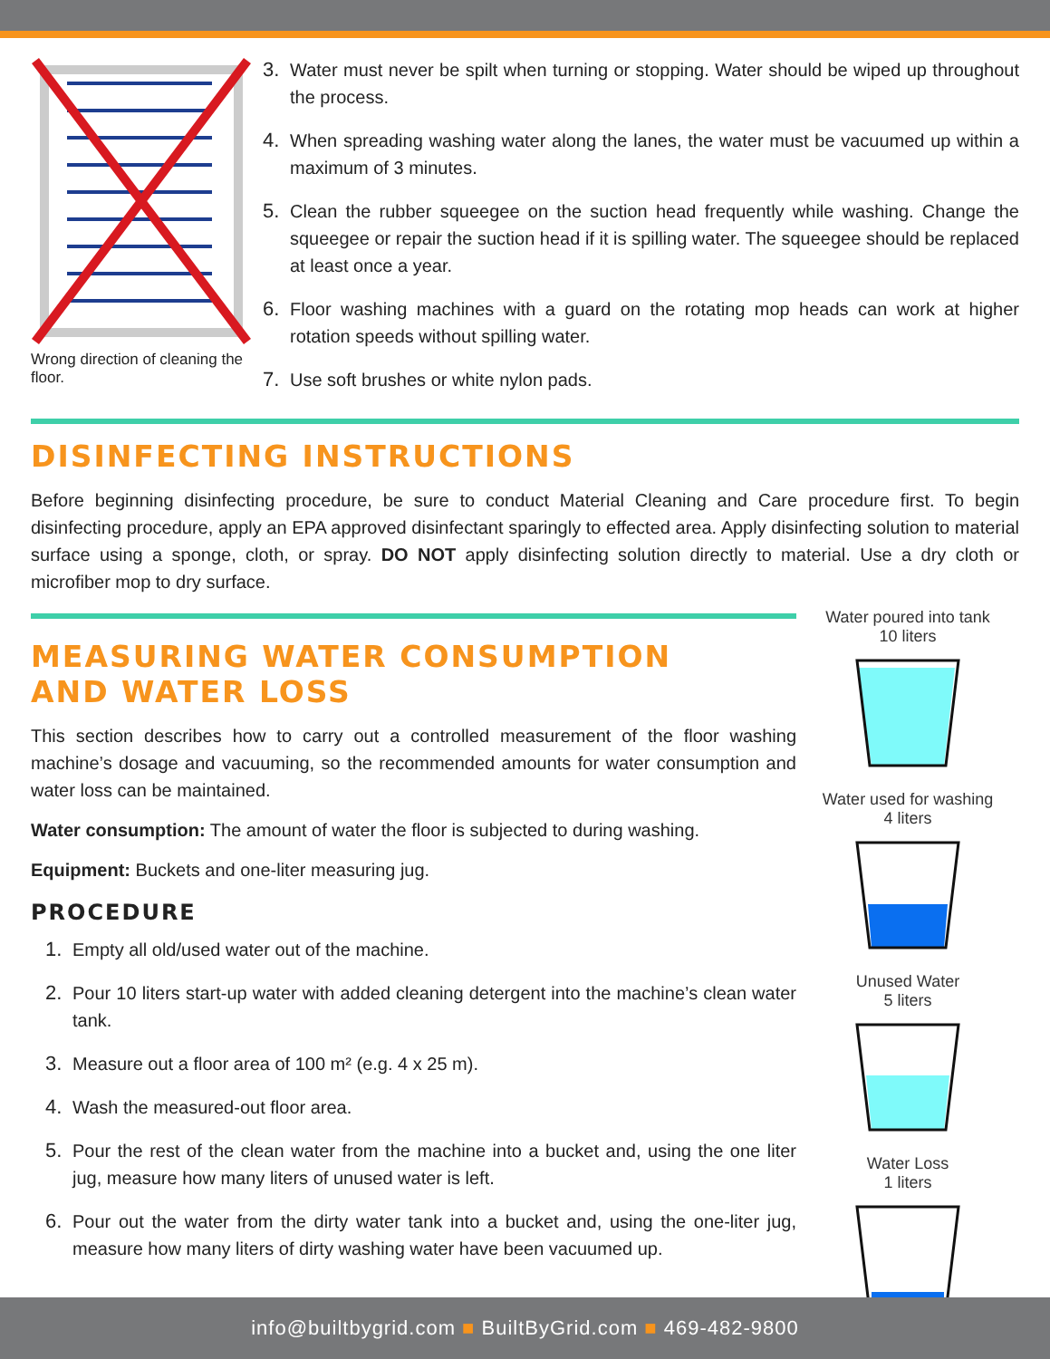Wrong direction of cleaning the floor.
3. Water must never be spilt when turning or stopping. Water should be wiped up throughout the process.
4. When spreading washing water along the lanes, the water must be vacuumed up within a maximum of 3 minutes.
5. Clean the rubber squeegee on the suction head frequently while washing. Change the squeegee or repair the suction head if it is spilling water. The squeegee should be replaced at least once a year.
6. Floor washing machines with a guard on the rotating mop heads can work at higher rotation speeds without spilling water.
7. Use soft brushes or white nylon pads.
DISINFECTING INSTRUCTIONS
Before beginning disinfecting procedure, be sure to conduct Material Cleaning and Care procedure first. To begin disinfecting procedure, apply an EPA approved disinfectant sparingly to effected area. Apply disinfecting solution to material surface using a sponge, cloth, or spray. DO NOT apply disinfecting solution directly to material. Use a dry cloth or microfiber mop to dry surface.
MEASURING WATER CONSUMPTION
AND WATER LOSS
This section describes how to carry out a controlled measurement of the floor washing machine’s dosage and vacuuming, so the recommended amounts for water consumption and water loss can be maintained.
Water consumption: The amount of water the floor is subjected to during washing.
Equipment: Buckets and one-liter measuring jug.
PROCEDURE
1. Empty all old/used water out of the machine.
2. Pour 10 liters start-up water with added cleaning detergent into the machine’s clean water tank.
3. Measure out a floor area of 100 m² (e.g. 4 x 25 m).
4. Wash the measured-out floor area.
5. Pour the rest of the clean water from the machine into a bucket and, using the one liter jug, measure how many liters of unused water is left.
6. Pour out the water from the dirty water tank into a bucket and, using the one-liter jug, measure how many liters of dirty washing water have been vacuumed up.
Water poured into tank
10 liters
Water used for washing
4 liters
Unused Water
5 liters
Water Loss
1 liters
info@builtbygrid.com ■ BuiltByGrid.com ■ 469-482-9800